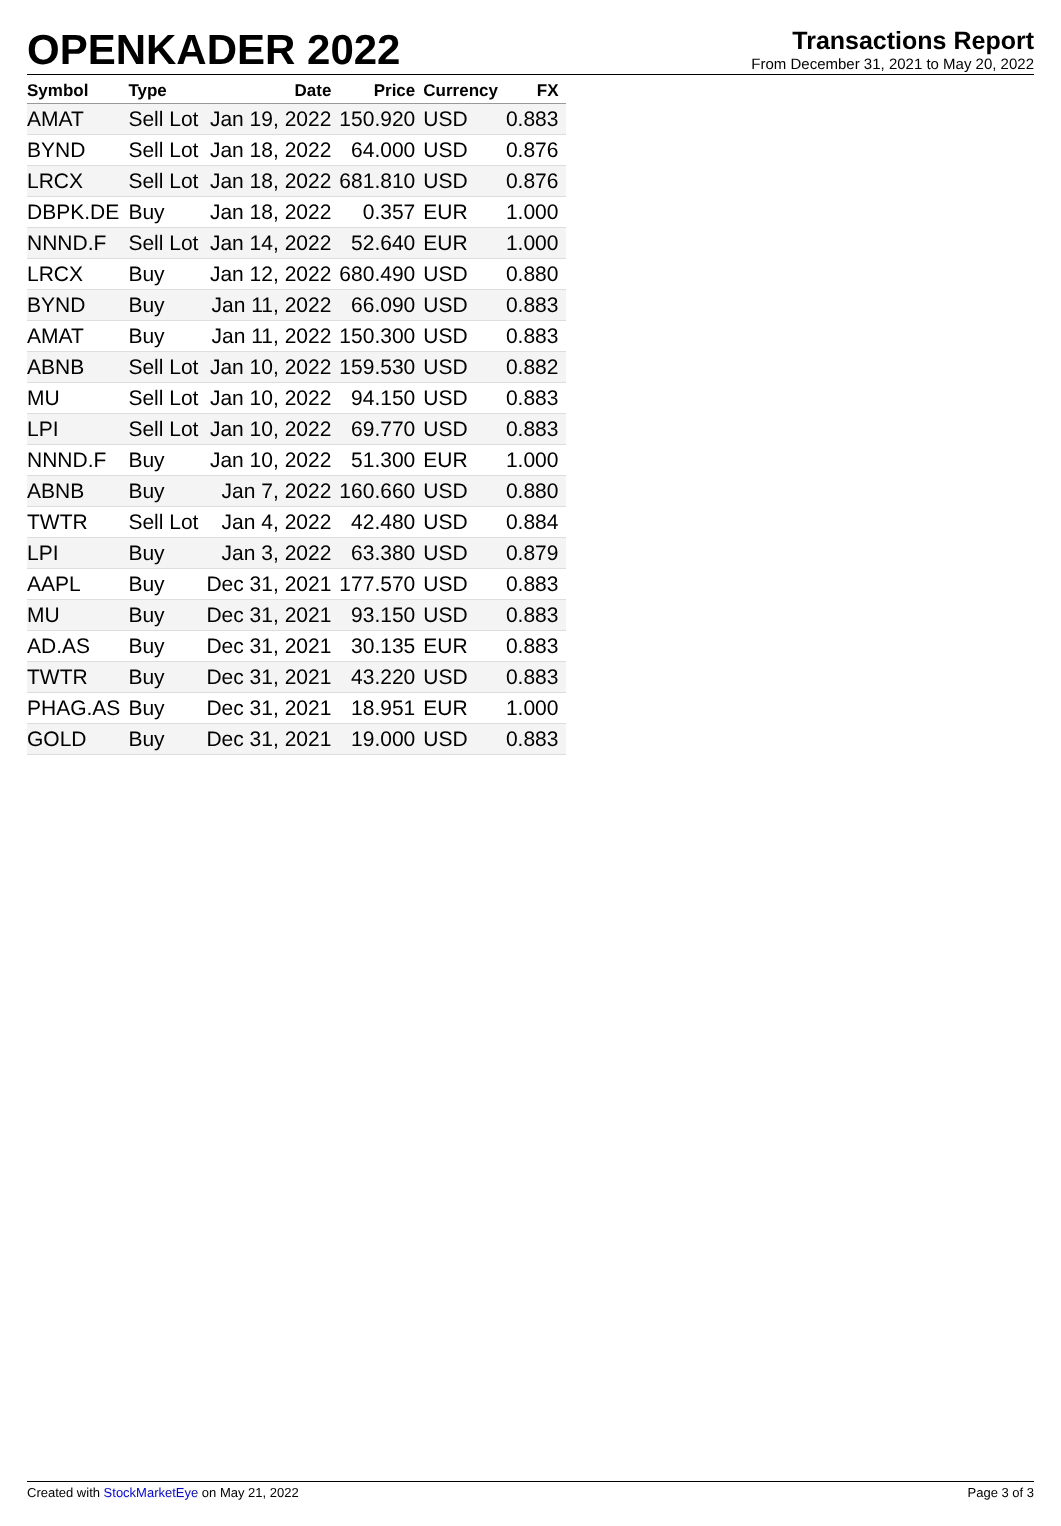OPENKADER 2022
Transactions Report
From December 31, 2021 to May 20, 2022
| Symbol | Type | Date | Price | Currency | FX |
| --- | --- | --- | --- | --- | --- |
| AMAT | Sell Lot | Jan 19, 2022 | 150.920 | USD | 0.883 |
| BYND | Sell Lot | Jan 18, 2022 | 64.000 | USD | 0.876 |
| LRCX | Sell Lot | Jan 18, 2022 | 681.810 | USD | 0.876 |
| DBPK.DE | Buy | Jan 18, 2022 | 0.357 | EUR | 1.000 |
| NNND.F | Sell Lot | Jan 14, 2022 | 52.640 | EUR | 1.000 |
| LRCX | Buy | Jan 12, 2022 | 680.490 | USD | 0.880 |
| BYND | Buy | Jan 11, 2022 | 66.090 | USD | 0.883 |
| AMAT | Buy | Jan 11, 2022 | 150.300 | USD | 0.883 |
| ABNB | Sell Lot | Jan 10, 2022 | 159.530 | USD | 0.882 |
| MU | Sell Lot | Jan 10, 2022 | 94.150 | USD | 0.883 |
| LPI | Sell Lot | Jan 10, 2022 | 69.770 | USD | 0.883 |
| NNND.F | Buy | Jan 10, 2022 | 51.300 | EUR | 1.000 |
| ABNB | Buy | Jan 7, 2022 | 160.660 | USD | 0.880 |
| TWTR | Sell Lot | Jan 4, 2022 | 42.480 | USD | 0.884 |
| LPI | Buy | Jan 3, 2022 | 63.380 | USD | 0.879 |
| AAPL | Buy | Dec 31, 2021 | 177.570 | USD | 0.883 |
| MU | Buy | Dec 31, 2021 | 93.150 | USD | 0.883 |
| AD.AS | Buy | Dec 31, 2021 | 30.135 | EUR | 0.883 |
| TWTR | Buy | Dec 31, 2021 | 43.220 | USD | 0.883 |
| PHAG.AS | Buy | Dec 31, 2021 | 18.951 | EUR | 1.000 |
| GOLD | Buy | Dec 31, 2021 | 19.000 | USD | 0.883 |
Created with StockMarketEye on May 21, 2022 Page 3 of 3